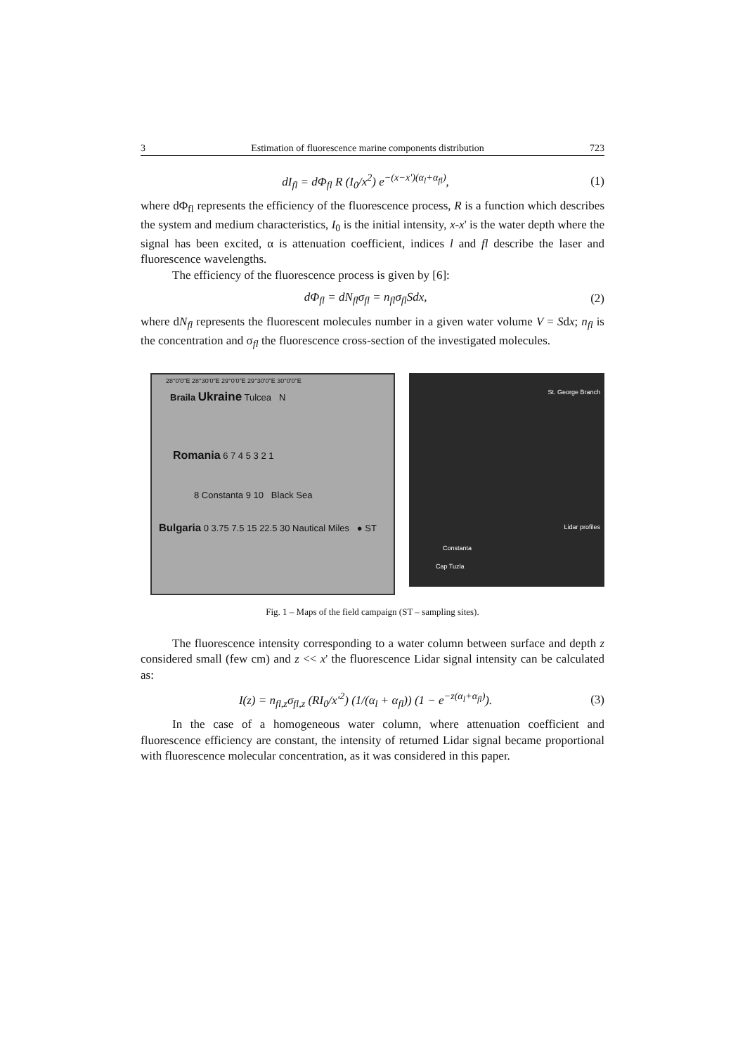3 Estimation of fluorescence marine components distribution 723
dI<sub>fl</sub> = dΦ<sub>fl</sub> R (I<sub>0</sub>/x<sup>2</sup>) e<sup>−(x−x')(α<sub>l</sub>+α<sub>fl</sub>)</sup>, (1)
where dΦ<sub>fl</sub> represents the efficiency of the fluorescence process, R is a function which describes the system and medium characteristics, I<sub>0</sub> is the initial intensity, x-x' is the water depth where the signal has been excited, α is attenuation coefficient, indices l and fl describe the laser and fluorescence wavelengths.
The efficiency of the fluorescence process is given by [6]:
dΦ<sub>fl</sub> = dN<sub>fl</sub>σ<sub>fl</sub> = n<sub>fl</sub>σ<sub>fl</sub>Sdx, (2)
where dN<sub>fl</sub> represents the fluorescent molecules number in a given water volume V = Sdx; n<sub>fl</sub> is the concentration and σ<sub>fl</sub> the fluorescence cross-section of the investigated molecules.
28°0'0"E 28°30'0"E 29°0'0"E 29°30'0"E 30°0'0"E
Braila Ukraine Tulcea N
Romania 6 7 4 5 3 2 1
8 Constanta 9 10 Black Sea
Bulgaria 0 3.75 7.5 15 22.5 30 Nautical Miles ● ST
St. George Branch
Lidar profiles
Constanta
Cap Tuzla
Fig. 1 – Maps of the field campaign (ST – sampling sites).
The fluorescence intensity corresponding to a water column between surface and depth z considered small (few cm) and z << x' the fluorescence Lidar signal intensity can be calculated as:
I(z) = n<sub>fl,z</sub>σ<sub>fl,z</sub> (RI<sub>0</sub>/x'<sup>2</sup>) (1/(α<sub>l</sub> + α<sub>fl</sub>)) (1 − e<sup>−z(α<sub>l</sub>+α<sub>fl</sub>)</sup>). (3)
In the case of a homogeneous water column, where attenuation coefficient and fluorescence efficiency are constant, the intensity of returned Lidar signal became proportional with fluorescence molecular concentration, as it was considered in this paper.